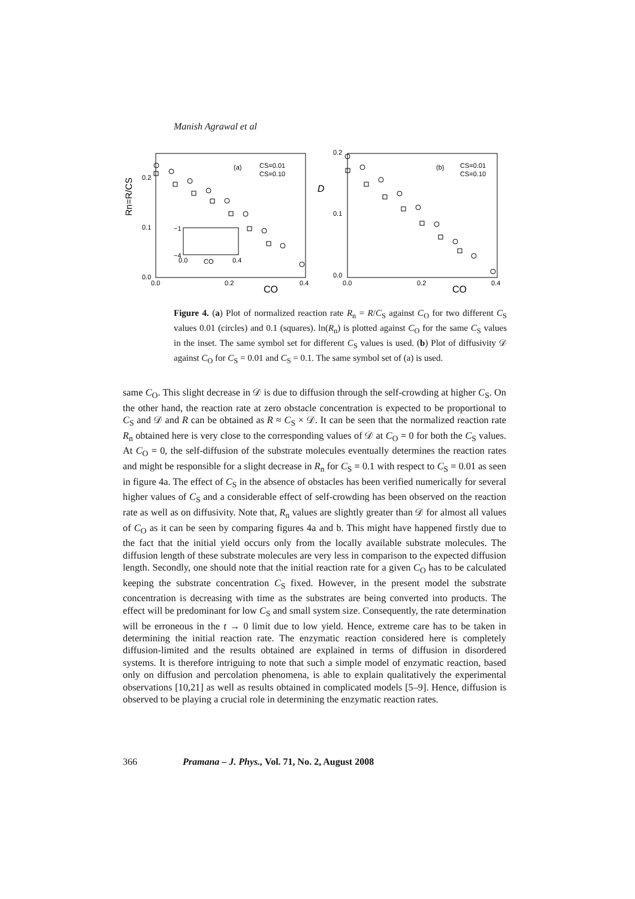Manish Agrawal et al
Rn=R/CS
0.2
0.1
0.0
0.0
0.2
0.4
CO
(a)
CS=0.01
CS=0.10
−1
−4
0.0
CO
0.4
D
0.2
0.1
0.0
0.0
0.2
0.4
CO
(b)
CS=0.01
CS=0.10
Figure 4. (a) Plot of normalized reaction rate R<sub>n</sub> = R/C<sub>S</sub> against C<sub>O</sub> for two different C<sub>S</sub> values 0.01 (circles) and 0.1 (squares). ln(R<sub>n</sub>) is plotted against C<sub>O</sub> for the same C<sub>S</sub> values in the inset. The same symbol set for different C<sub>S</sub> values is used. (b) Plot of diffusivity 𝒟 against C<sub>O</sub> for C<sub>S</sub> = 0.01 and C<sub>S</sub> = 0.1. The same symbol set of (a) is used.
same C<sub>O</sub>. This slight decrease in 𝒟 is due to diffusion through the self-crowding at higher C<sub>S</sub>. On the other hand, the reaction rate at zero obstacle concentration is expected to be proportional to C<sub>S</sub> and 𝒟 and R can be obtained as R ≈ C<sub>S</sub> × 𝒟. It can be seen that the normalized reaction rate R<sub>n</sub> obtained here is very close to the corresponding values of 𝒟 at C<sub>O</sub> = 0 for both the C<sub>S</sub> values. At C<sub>O</sub> = 0, the self-diffusion of the substrate molecules eventually determines the reaction rates and might be responsible for a slight decrease in R<sub>n</sub> for C<sub>S</sub> = 0.1 with respect to C<sub>S</sub> = 0.01 as seen in figure 4a. The effect of C<sub>S</sub> in the absence of obstacles has been verified numerically for several higher values of C<sub>S</sub> and a considerable effect of self-crowding has been observed on the reaction rate as well as on diffusivity. Note that, R<sub>n</sub> values are slightly greater than 𝒟 for almost all values of C<sub>O</sub> as it can be seen by comparing figures 4a and b. This might have happened firstly due to the fact that the initial yield occurs only from the locally available substrate molecules. The diffusion length of these substrate molecules are very less in comparison to the expected diffusion length. Secondly, one should note that the initial reaction rate for a given C<sub>O</sub> has to be calculated keeping the substrate concentration C<sub>S</sub> fixed. However, in the present model the substrate concentration is decreasing with time as the substrates are being converted into products. The effect will be predominant for low C<sub>S</sub> and small system size. Consequently, the rate determination will be erroneous in the t → 0 limit due to low yield. Hence, extreme care has to be taken in determining the initial reaction rate. The enzymatic reaction considered here is completely diffusion-limited and the results obtained are explained in terms of diffusion in disordered systems. It is therefore intriguing to note that such a simple model of enzymatic reaction, based only on diffusion and percolation phenomena, is able to explain qualitatively the experimental observations [10,21] as well as results obtained in complicated models [5–9]. Hence, diffusion is observed to be playing a crucial role in determining the enzymatic reaction rates.
366 Pramana – J. Phys., Vol. 71, No. 2, August 2008